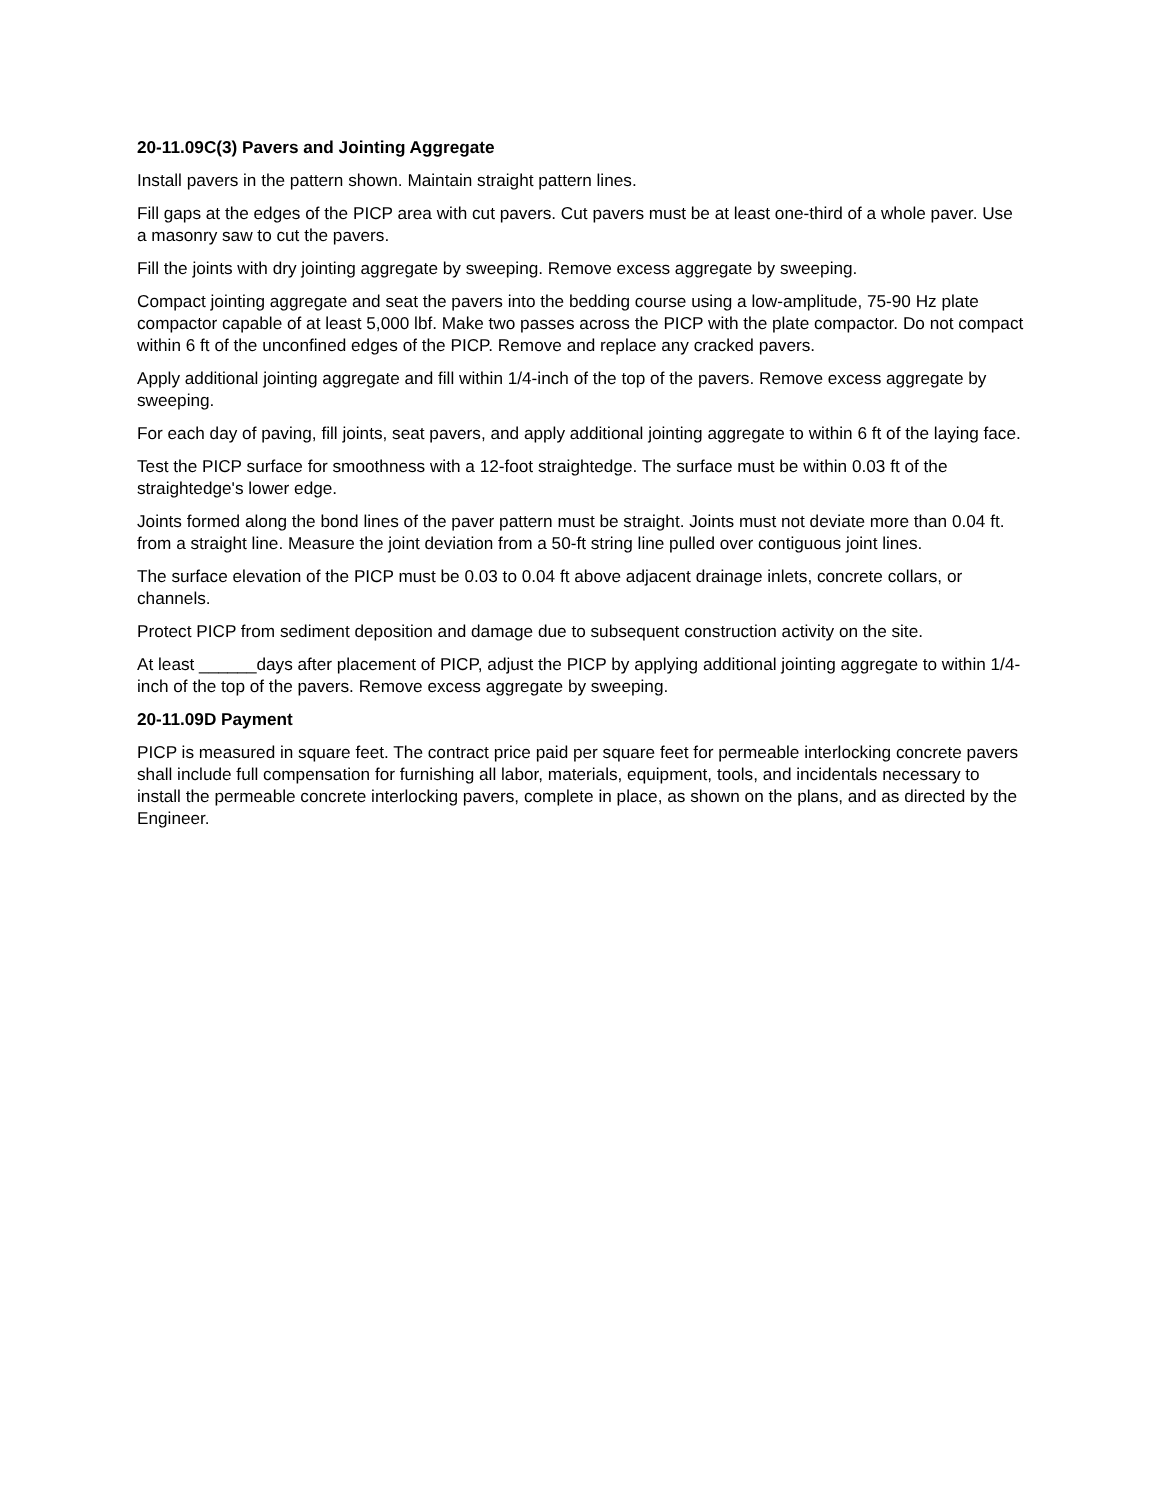20-11.09C(3) Pavers and Jointing Aggregate
Install pavers in the pattern shown. Maintain straight pattern lines.
Fill gaps at the edges of the PICP area with cut pavers. Cut pavers must be at least one-third of a whole paver. Use a masonry saw to cut the pavers.
Fill the joints with dry jointing aggregate by sweeping. Remove excess aggregate by sweeping.
Compact jointing aggregate and seat the pavers into the bedding course using a low-amplitude, 75-90 Hz plate compactor capable of at least 5,000 lbf. Make two passes across the PICP with the plate compactor. Do not compact within 6 ft of the unconfined edges of the PICP. Remove and replace any cracked pavers.
Apply additional jointing aggregate and fill within 1/4-inch of the top of the pavers. Remove excess aggregate by sweeping.
For each day of paving, fill joints, seat pavers, and apply additional jointing aggregate to within 6 ft of the laying face.
Test the PICP surface for smoothness with a 12-foot straightedge. The surface must be within 0.03 ft of the straightedge's lower edge.
Joints formed along the bond lines of the paver pattern must be straight. Joints must not deviate more than 0.04 ft. from a straight line. Measure the joint deviation from a 50-ft string line pulled over contiguous joint lines.
The surface elevation of the PICP must be 0.03 to 0.04 ft above adjacent drainage inlets, concrete collars, or channels.
Protect PICP from sediment deposition and damage due to subsequent construction activity on the site.
At least ______days after placement of PICP, adjust the PICP by applying additional jointing aggregate to within 1/4-inch of the top of the pavers. Remove excess aggregate by sweeping.
20-11.09D Payment
PICP is measured in square feet. The contract price paid per square feet for permeable interlocking concrete pavers shall include full compensation for furnishing all labor, materials, equipment, tools, and incidentals necessary to install the permeable concrete interlocking pavers, complete in place, as shown on the plans, and as directed by the Engineer.